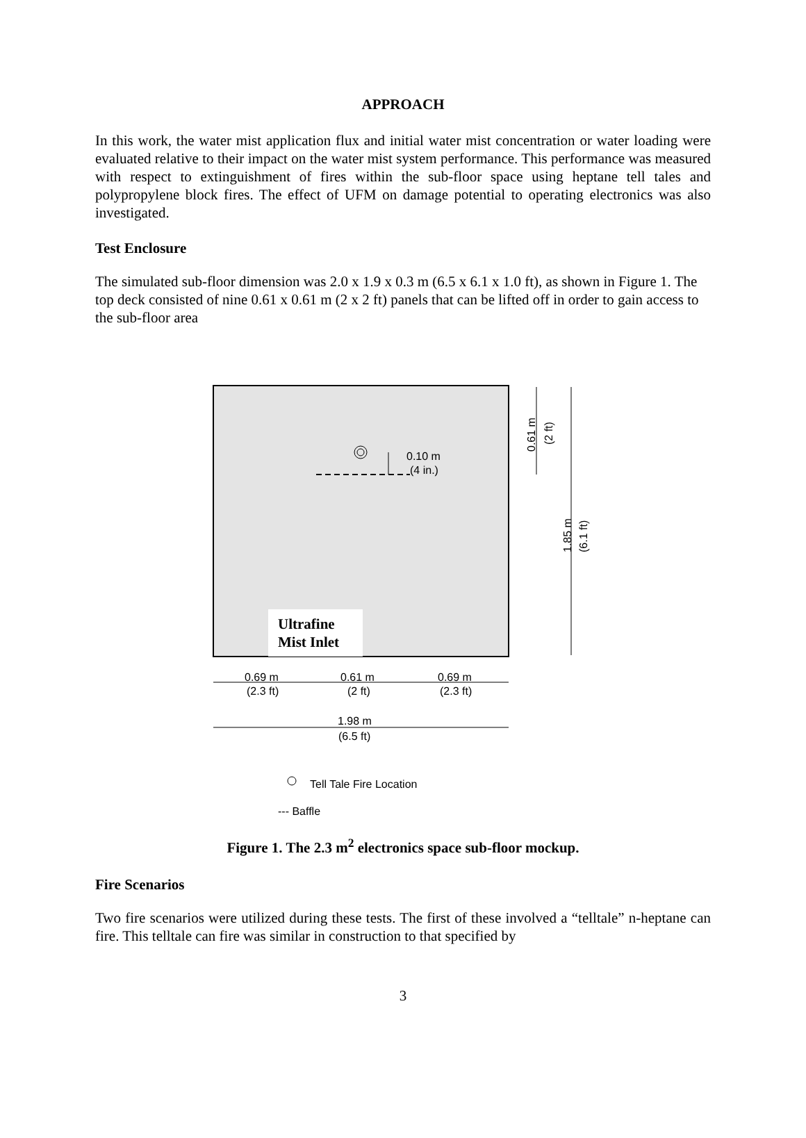APPROACH
In this work, the water mist application flux and initial water mist concentration or water loading were evaluated relative to their impact on the water mist system performance. This performance was measured with respect to extinguishment of fires within the sub-floor space using heptane tell tales and polypropylene block fires. The effect of UFM on damage potential to operating electronics was also investigated.
Test Enclosure
The simulated sub-floor dimension was 2.0 x 1.9 x 0.3 m (6.5 x 6.1 x 1.0 ft), as shown in Figure 1. The top deck consisted of nine 0.61 x 0.61 m (2 x 2 ft) panels that can be lifted off in order to gain access to the sub-floor area
Ultrafine
Mist Inlet
0.10 m
(4 in.)
0.61 m
(2 ft)
1.85 m
(6.1 ft)
0.69 m
(2.3 ft)
0.61 m
(2 ft)
0.69 m
(2.3 ft)
1.98 m
(6.5 ft)
Tell Tale Fire Location
--- Baffle
Figure 1. The 2.3 m<sup>2</sup> electronics space sub-floor mockup.
Fire Scenarios
Two fire scenarios were utilized during these tests. The first of these involved a “telltale” n-heptane can fire. This telltale can fire was similar in construction to that specified by
3